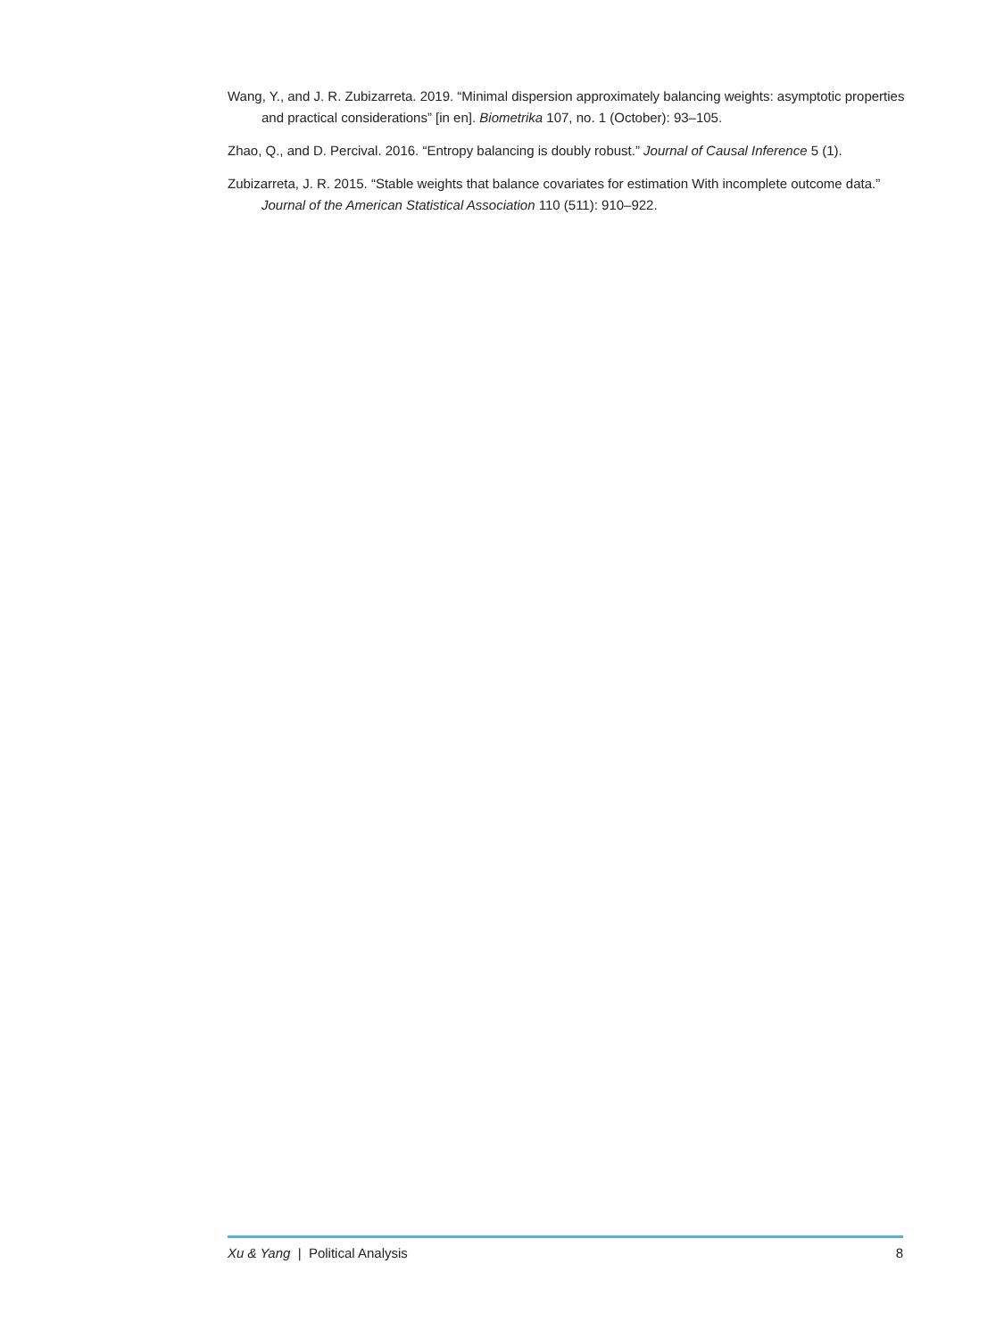Wang, Y., and J. R. Zubizarreta. 2019. “Minimal dispersion approximately balancing weights: asymptotic properties and practical considerations” [in en]. Biometrika 107, no. 1 (October): 93–105.
Zhao, Q., and D. Percival. 2016. “Entropy balancing is doubly robust.” Journal of Causal Inference 5 (1).
Zubizarreta, J. R. 2015. “Stable weights that balance covariates for estimation With incomplete outcome data.” Journal of the American Statistical Association 110 (511): 910–922.
Xu & Yang | Political Analysis 8